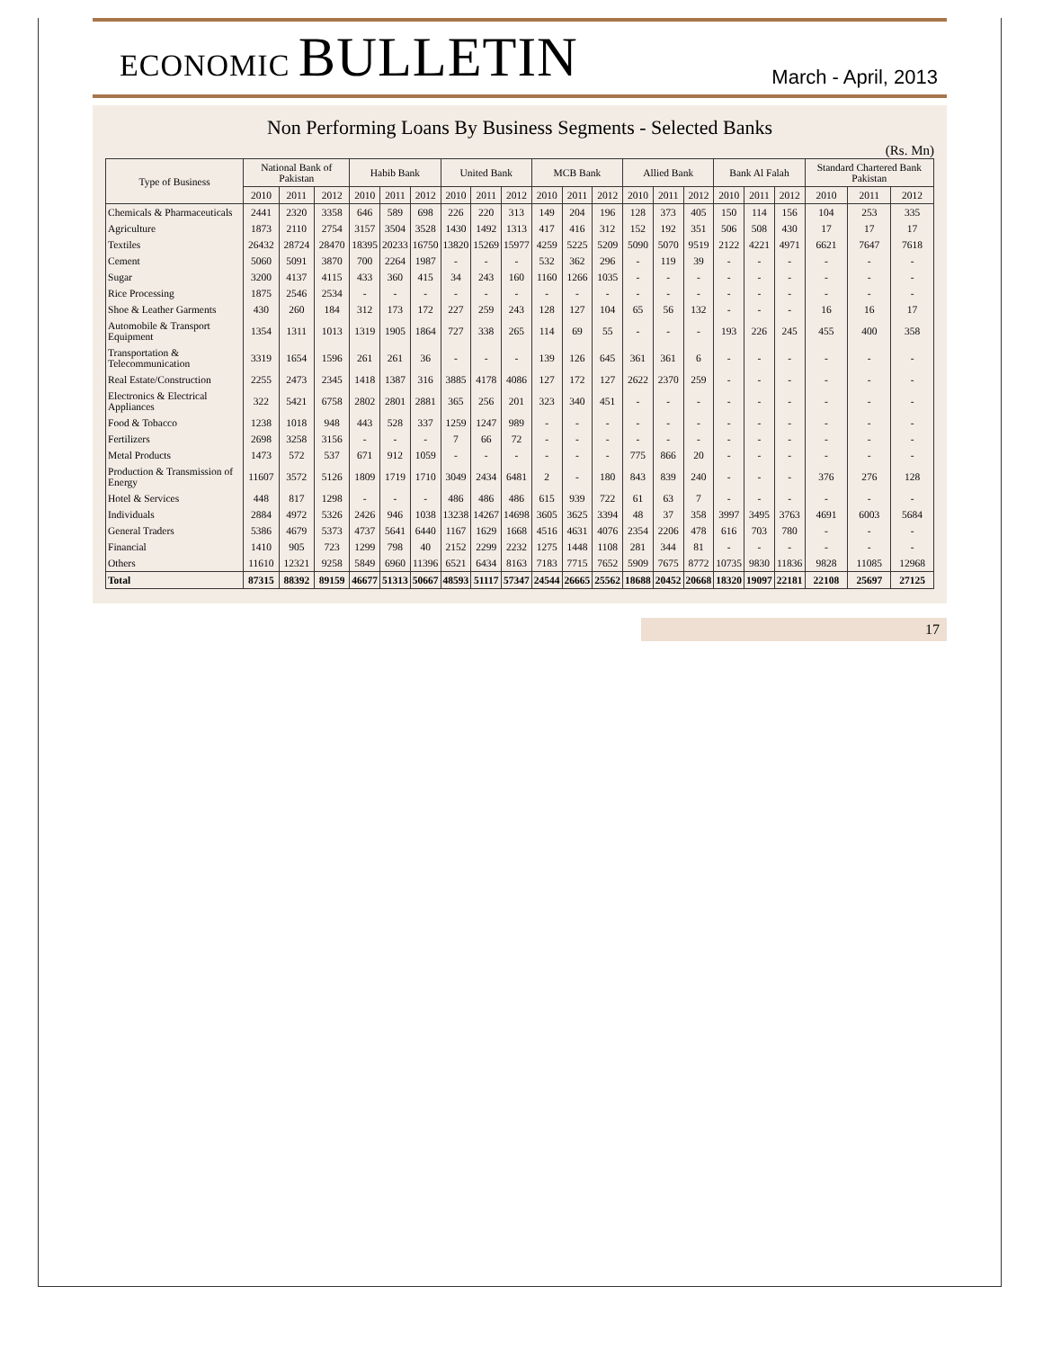ECONOMIC BULLETIN
March - April, 2013
Non Performing Loans By Business Segments - Selected Banks
(Rs. Mn)
| Type of Business | National Bank of Pakistan | | | Habib Bank | | | United Bank | | | MCB Bank | | | Allied Bank | | | Bank Al Falah | | | Standard Chartered Bank Pakistan | | |
| --- | --- | --- | --- | --- | --- | --- | --- | --- | --- | --- | --- | --- | --- | --- | --- | --- | --- | --- | --- | --- | --- |
| | 2010 | 2011 | 2012 | 2010 | 2011 | 2012 | 2010 | 2011 | 2012 | 2010 | 2011 | 2012 | 2010 | 2011 | 2012 | 2010 | 2011 | 2012 | 2010 | 2011 | 2012 |
| Chemicals & Pharmaceuticals | 2441 | 2320 | 3358 | 646 | 589 | 698 | 226 | 220 | 313 | 149 | 204 | 196 | 128 | 373 | 405 | 150 | 114 | 156 | 104 | 253 | 335 |
| Agriculture | 1873 | 2110 | 2754 | 3157 | 3504 | 3528 | 1430 | 1492 | 1313 | 417 | 416 | 312 | 152 | 192 | 351 | 506 | 508 | 430 | 17 | 17 | 17 |
| Textiles | 26432 | 28724 | 28470 | 18395 | 20233 | 16750 | 13820 | 15269 | 15977 | 4259 | 5225 | 5209 | 5090 | 5070 | 9519 | 2122 | 4221 | 4971 | 6621 | 7647 | 7618 |
| Cement | 5060 | 5091 | 3870 | 700 | 2264 | 1987 | - | - | - | 532 | 362 | 296 | - | 119 | 39 | - | - | - | - | - | - |
| Sugar | 3200 | 4137 | 4115 | 433 | 360 | 415 | 34 | 243 | 160 | 1160 | 1266 | 1035 | - | - | - | - | - | - | - | - | - |
| Rice Processing | 1875 | 2546 | 2534 | - | - | - | - | - | - | - | - | - | - | - | - | - | - | - | - | - | - |
| Shoe & Leather Garments | 430 | 260 | 184 | 312 | 173 | 172 | 227 | 259 | 243 | 128 | 127 | 104 | 65 | 56 | 132 | - | - | - | 16 | 16 | 17 |
| Automobile & Transport Equipment | 1354 | 1311 | 1013 | 1319 | 1905 | 1864 | 727 | 338 | 265 | 114 | 69 | 55 | - | - | - | 193 | 226 | 245 | 455 | 400 | 358 |
| Transportation & Telecommunication | 3319 | 1654 | 1596 | 261 | 261 | 36 | - | - | - | 139 | 126 | 645 | 361 | 361 | 6 | - | - | - | - | - | - |
| Real Estate/Construction | 2255 | 2473 | 2345 | 1418 | 1387 | 316 | 3885 | 4178 | 4086 | 127 | 172 | 127 | 2622 | 2370 | 259 | - | - | - | - | - | - |
| Electronics & Electrical Appliances | 322 | 5421 | 6758 | 2802 | 2801 | 2881 | 365 | 256 | 201 | 323 | 340 | 451 | - | - | - | - | - | - | - | - | - |
| Food & Tobacco | 1238 | 1018 | 948 | 443 | 528 | 337 | 1259 | 1247 | 989 | - | - | - | - | - | - | - | - | - | - | - | - |
| Fertilizers | 2698 | 3258 | 3156 | - | - | - | 7 | 66 | 72 | - | - | - | - | - | - | - | - | - | - | - | - |
| Metal Products | 1473 | 572 | 537 | 671 | 912 | 1059 | - | - | - | - | - | - | 775 | 866 | 20 | - | - | - | - | - | - |
| Production & Transmission of Energy | 11607 | 3572 | 5126 | 1809 | 1719 | 1710 | 3049 | 2434 | 6481 | 2 | - | 180 | 843 | 839 | 240 | - | - | - | 376 | 276 | 128 |
| Hotel & Services | 448 | 817 | 1298 | - | - | - | 486 | 486 | 486 | 615 | 939 | 722 | 61 | 63 | 7 | - | - | - | - | - | - |
| Individuals | 2884 | 4972 | 5326 | 2426 | 946 | 1038 | 13238 | 14267 | 14698 | 3605 | 3625 | 3394 | 48 | 37 | 358 | 3997 | 3495 | 3763 | 4691 | 6003 | 5684 |
| General Traders | 5386 | 4679 | 5373 | 4737 | 5641 | 6440 | 1167 | 1629 | 1668 | 4516 | 4631 | 4076 | 2354 | 2206 | 478 | 616 | 703 | 780 | - | - | - |
| Financial | 1410 | 905 | 723 | 1299 | 798 | 40 | 2152 | 2299 | 2232 | 1275 | 1448 | 1108 | 281 | 344 | 81 | - | - | - | - | - | - |
| Others | 11610 | 12321 | 9258 | 5849 | 6960 | 11396 | 6521 | 6434 | 8163 | 7183 | 7715 | 7652 | 5909 | 7675 | 8772 | 10735 | 9830 | 11836 | 9828 | 11085 | 12968 |
| Total | 87315 | 88392 | 89159 | 46677 | 51313 | 50667 | 48593 | 51117 | 57347 | 24544 | 26665 | 25562 | 18688 | 20452 | 20668 | 18320 | 19097 | 22181 | 22108 | 25697 | 27125 |
17